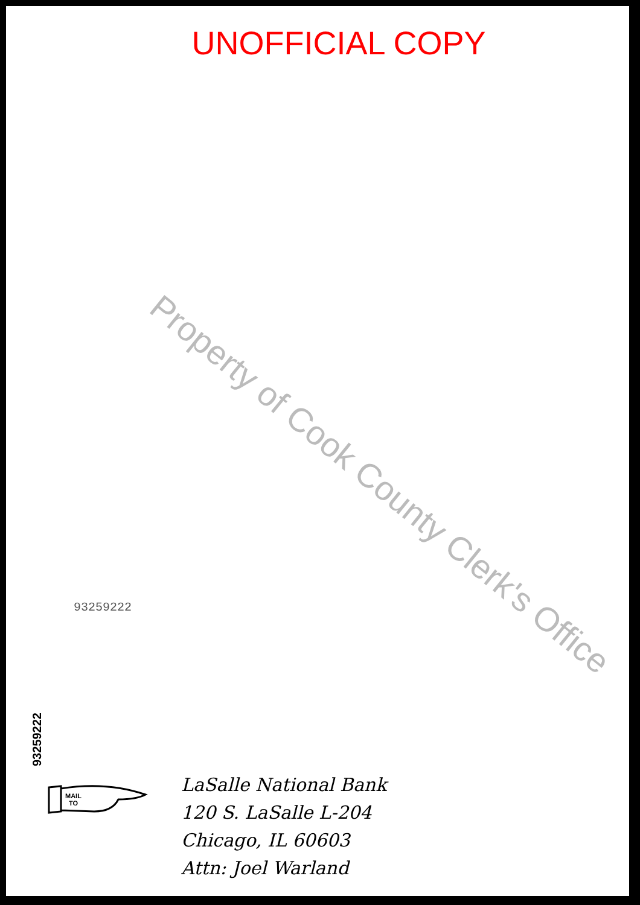UNOFFICIAL COPY
Property of Cook County Clerk's Office
93259222
93259222
MAIL
TO
LaSalle National Bank
120 S. LaSalle L-204
Chicago, IL 60603
Attn: Joel Warland